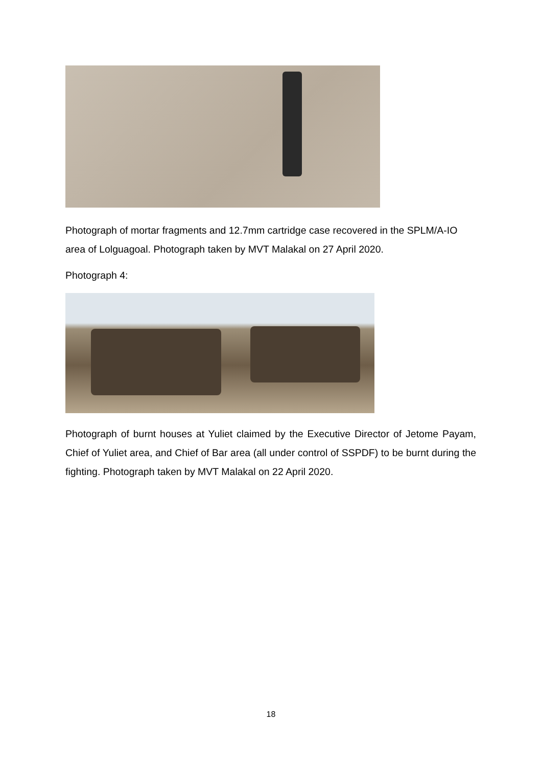Photograph of mortar fragments and 12.7mm cartridge case recovered in the SPLM/A-IO area of Lolguagoal. Photograph taken by MVT Malakal on 27 April 2020.
Photograph 4:
Photograph of burnt houses at Yuliet claimed by the Executive Director of Jetome Payam, Chief of Yuliet area, and Chief of Bar area (all under control of SSPDF) to be burnt during the fighting. Photograph taken by MVT Malakal on 22 April 2020.
18